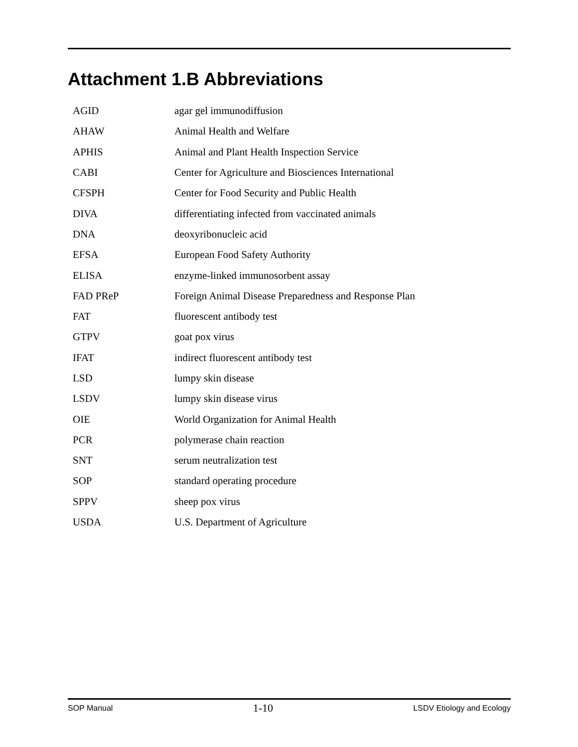Attachment 1.B Abbreviations
| AGID | agar gel immunodiffusion |
| AHAW | Animal Health and Welfare |
| APHIS | Animal and Plant Health Inspection Service |
| CABI | Center for Agriculture and Biosciences International |
| CFSPH | Center for Food Security and Public Health |
| DIVA | differentiating infected from vaccinated animals |
| DNA | deoxyribonucleic acid |
| EFSA | European Food Safety Authority |
| ELISA | enzyme-linked immunosorbent assay |
| FAD PReP | Foreign Animal Disease Preparedness and Response Plan |
| FAT | fluorescent antibody test |
| GTPV | goat pox virus |
| IFAT | indirect fluorescent antibody test |
| LSD | lumpy skin disease |
| LSDV | lumpy skin disease virus |
| OIE | World Organization for Animal Health |
| PCR | polymerase chain reaction |
| SNT | serum neutralization test |
| SOP | standard operating procedure |
| SPPV | sheep pox virus |
| USDA | U.S. Department of Agriculture |
SOP Manual 1-10 LSDV Etiology and Ecology